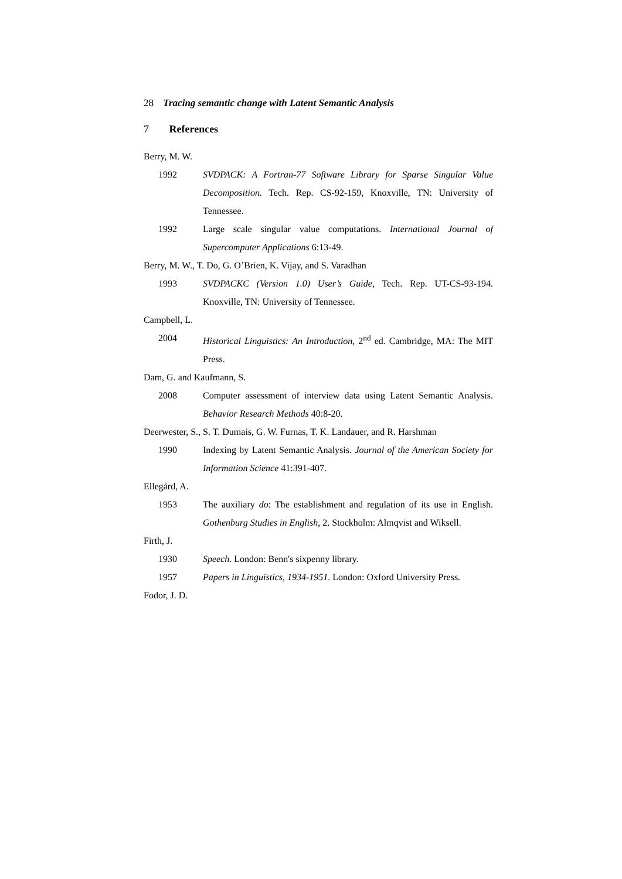28 Tracing semantic change with Latent Semantic Analysis
7 References
Berry, M. W.
1992 SVDPACK: A Fortran-77 Software Library for Sparse Singular Value Decomposition. Tech. Rep. CS-92-159, Knoxville, TN: University of Tennessee.
1992 Large scale singular value computations. International Journal of Supercomputer Applications 6:13-49.
Berry, M. W., T. Do, G. O’Brien, K. Vijay, and S. Varadhan
1993 SVDPACKC (Version 1.0) User’s Guide, Tech. Rep. UT-CS-93-194. Knoxville, TN: University of Tennessee.
Campbell, L.
2004 Historical Linguistics: An Introduction, 2<sup>nd</sup> ed. Cambridge, MA: The MIT Press.
Dam, G. and Kaufmann, S.
2008 Computer assessment of interview data using Latent Semantic Analysis. Behavior Research Methods 40:8-20.
Deerwester, S., S. T. Dumais, G. W. Furnas, T. K. Landauer, and R. Harshman
1990 Indexing by Latent Semantic Analysis. Journal of the American Society for Information Science 41:391-407.
Ellegård, A.
1953 The auxiliary do: The establishment and regulation of its use in English. Gothenburg Studies in English, 2. Stockholm: Almqvist and Wiksell.
Firth, J.
1930 Speech. London: Benn's sixpenny library.
1957 Papers in Linguistics, 1934-1951. London: Oxford University Press.
Fodor, J. D.